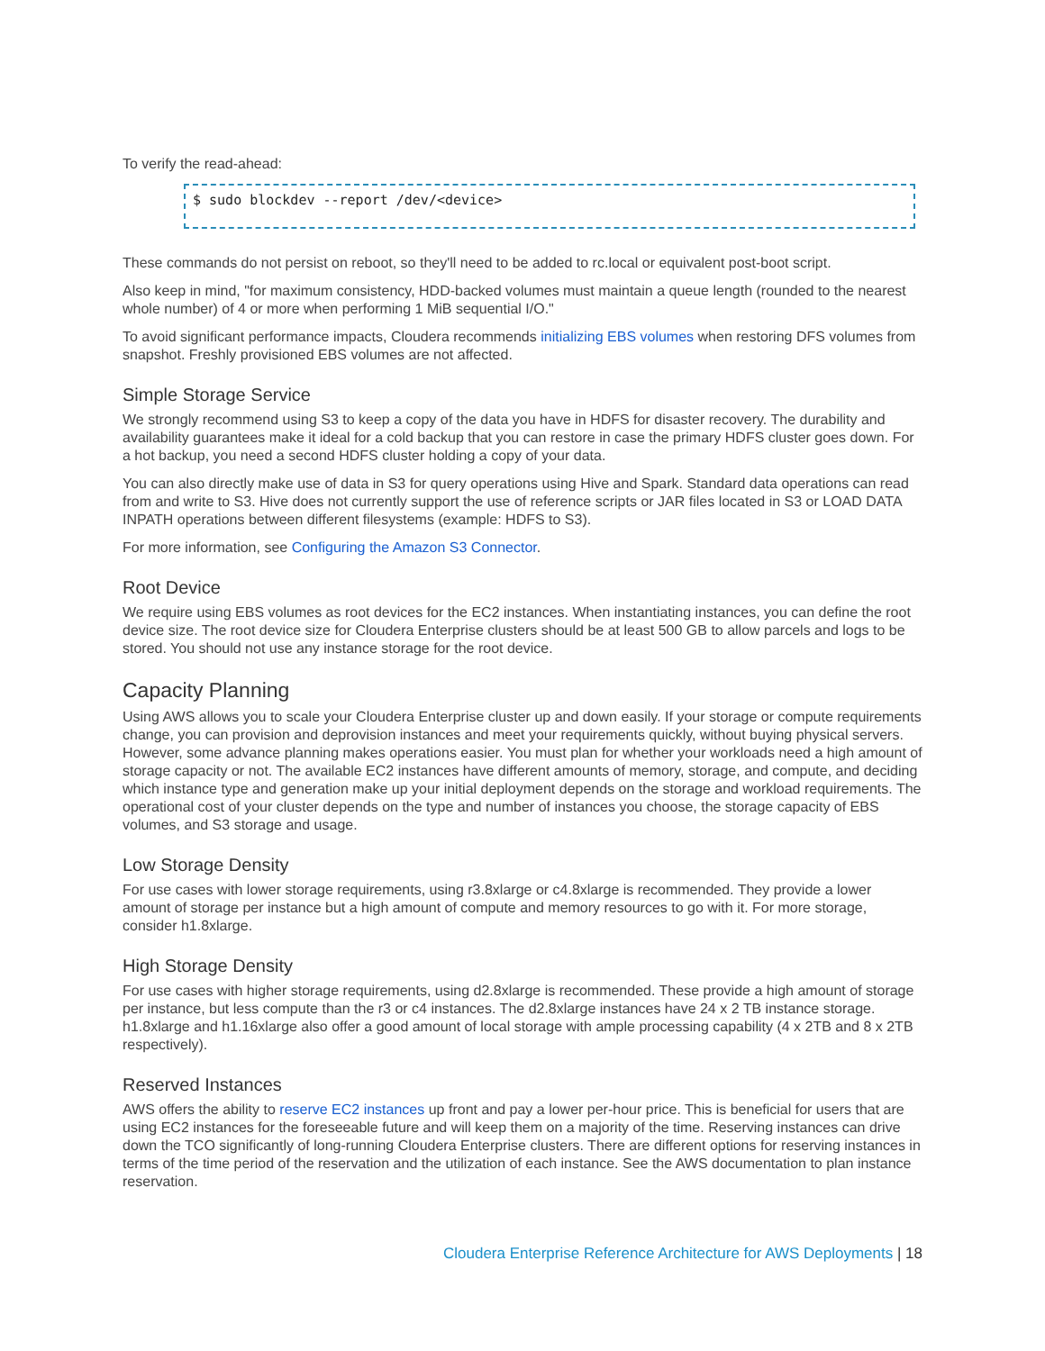To verify the read-ahead:
$ sudo blockdev --report /dev/<device>
These commands do not persist on reboot, so they'll need to be added to rc.local or equivalent post-boot script.
Also keep in mind, "for maximum consistency, HDD-backed volumes must maintain a queue length (rounded to the nearest whole number) of 4 or more when performing 1 MiB sequential I/O."
To avoid significant performance impacts, Cloudera recommends initializing EBS volumes when restoring DFS volumes from snapshot. Freshly provisioned EBS volumes are not affected.
Simple Storage Service
We strongly recommend using S3 to keep a copy of the data you have in HDFS for disaster recovery. The durability and availability guarantees make it ideal for a cold backup that you can restore in case the primary HDFS cluster goes down. For a hot backup, you need a second HDFS cluster holding a copy of your data.
You can also directly make use of data in S3 for query operations using Hive and Spark. Standard data operations can read from and write to S3. Hive does not currently support the use of reference scripts or JAR files located in S3 or LOAD DATA INPATH operations between different filesystems (example: HDFS to S3).
For more information, see Configuring the Amazon S3 Connector.
Root Device
We require using EBS volumes as root devices for the EC2 instances. When instantiating instances, you can define the root device size. The root device size for Cloudera Enterprise clusters should be at least 500 GB to allow parcels and logs to be stored. You should not use any instance storage for the root device.
Capacity Planning
Using AWS allows you to scale your Cloudera Enterprise cluster up and down easily. If your storage or compute requirements change, you can provision and deprovision instances and meet your requirements quickly, without buying physical servers. However, some advance planning makes operations easier. You must plan for whether your workloads need a high amount of storage capacity or not. The available EC2 instances have different amounts of memory, storage, and compute, and deciding which instance type and generation make up your initial deployment depends on the storage and workload requirements. The operational cost of your cluster depends on the type and number of instances you choose, the storage capacity of EBS volumes, and S3 storage and usage.
Low Storage Density
For use cases with lower storage requirements, using r3.8xlarge or c4.8xlarge is recommended. They provide a lower amount of storage per instance but a high amount of compute and memory resources to go with it. For more storage, consider h1.8xlarge.
High Storage Density
For use cases with higher storage requirements, using d2.8xlarge is recommended. These provide a high amount of storage per instance, but less compute than the r3 or c4 instances. The d2.8xlarge instances have 24 x 2 TB instance storage. h1.8xlarge and h1.16xlarge also offer a good amount of local storage with ample processing capability (4 x 2TB and 8 x 2TB respectively).
Reserved Instances
AWS offers the ability to reserve EC2 instances up front and pay a lower per-hour price. This is beneficial for users that are using EC2 instances for the foreseeable future and will keep them on a majority of the time. Reserving instances can drive down the TCO significantly of long-running Cloudera Enterprise clusters. There are different options for reserving instances in terms of the time period of the reservation and the utilization of each instance. See the AWS documentation to plan instance reservation.
Cloudera Enterprise Reference Architecture for AWS Deployments | 18